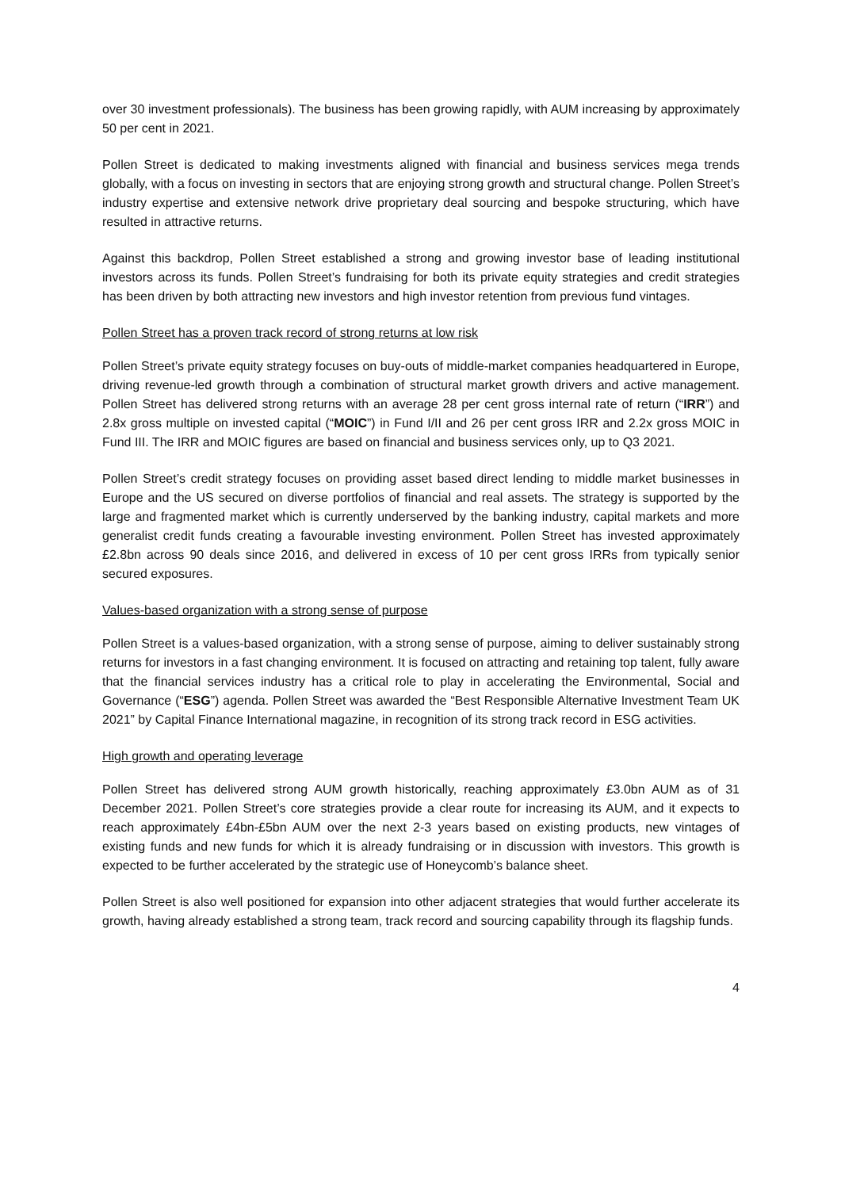over 30 investment professionals). The business has been growing rapidly, with AUM increasing by approximately 50 per cent in 2021.
Pollen Street is dedicated to making investments aligned with financial and business services mega trends globally, with a focus on investing in sectors that are enjoying strong growth and structural change. Pollen Street’s industry expertise and extensive network drive proprietary deal sourcing and bespoke structuring, which have resulted in attractive returns.
Against this backdrop, Pollen Street established a strong and growing investor base of leading institutional investors across its funds. Pollen Street’s fundraising for both its private equity strategies and credit strategies has been driven by both attracting new investors and high investor retention from previous fund vintages.
Pollen Street has a proven track record of strong returns at low risk
Pollen Street’s private equity strategy focuses on buy-outs of middle-market companies headquartered in Europe, driving revenue-led growth through a combination of structural market growth drivers and active management. Pollen Street has delivered strong returns with an average 28 per cent gross internal rate of return (“IRR”) and 2.8x gross multiple on invested capital (“MOIC”) in Fund I/II and 26 per cent gross IRR and 2.2x gross MOIC in Fund III. The IRR and MOIC figures are based on financial and business services only, up to Q3 2021.
Pollen Street’s credit strategy focuses on providing asset based direct lending to middle market businesses in Europe and the US secured on diverse portfolios of financial and real assets. The strategy is supported by the large and fragmented market which is currently underserved by the banking industry, capital markets and more generalist credit funds creating a favourable investing environment. Pollen Street has invested approximately £2.8bn across 90 deals since 2016, and delivered in excess of 10 per cent gross IRRs from typically senior secured exposures.
Values-based organization with a strong sense of purpose
Pollen Street is a values-based organization, with a strong sense of purpose, aiming to deliver sustainably strong returns for investors in a fast changing environment. It is focused on attracting and retaining top talent, fully aware that the financial services industry has a critical role to play in accelerating the Environmental, Social and Governance (“ESG”) agenda. Pollen Street was awarded the “Best Responsible Alternative Investment Team UK 2021” by Capital Finance International magazine, in recognition of its strong track record in ESG activities.
High growth and operating leverage
Pollen Street has delivered strong AUM growth historically, reaching approximately £3.0bn AUM as of 31 December 2021. Pollen Street’s core strategies provide a clear route for increasing its AUM, and it expects to reach approximately £4bn-£5bn AUM over the next 2-3 years based on existing products, new vintages of existing funds and new funds for which it is already fundraising or in discussion with investors. This growth is expected to be further accelerated by the strategic use of Honeycomb’s balance sheet.
Pollen Street is also well positioned for expansion into other adjacent strategies that would further accelerate its growth, having already established a strong team, track record and sourcing capability through its flagship funds.
4